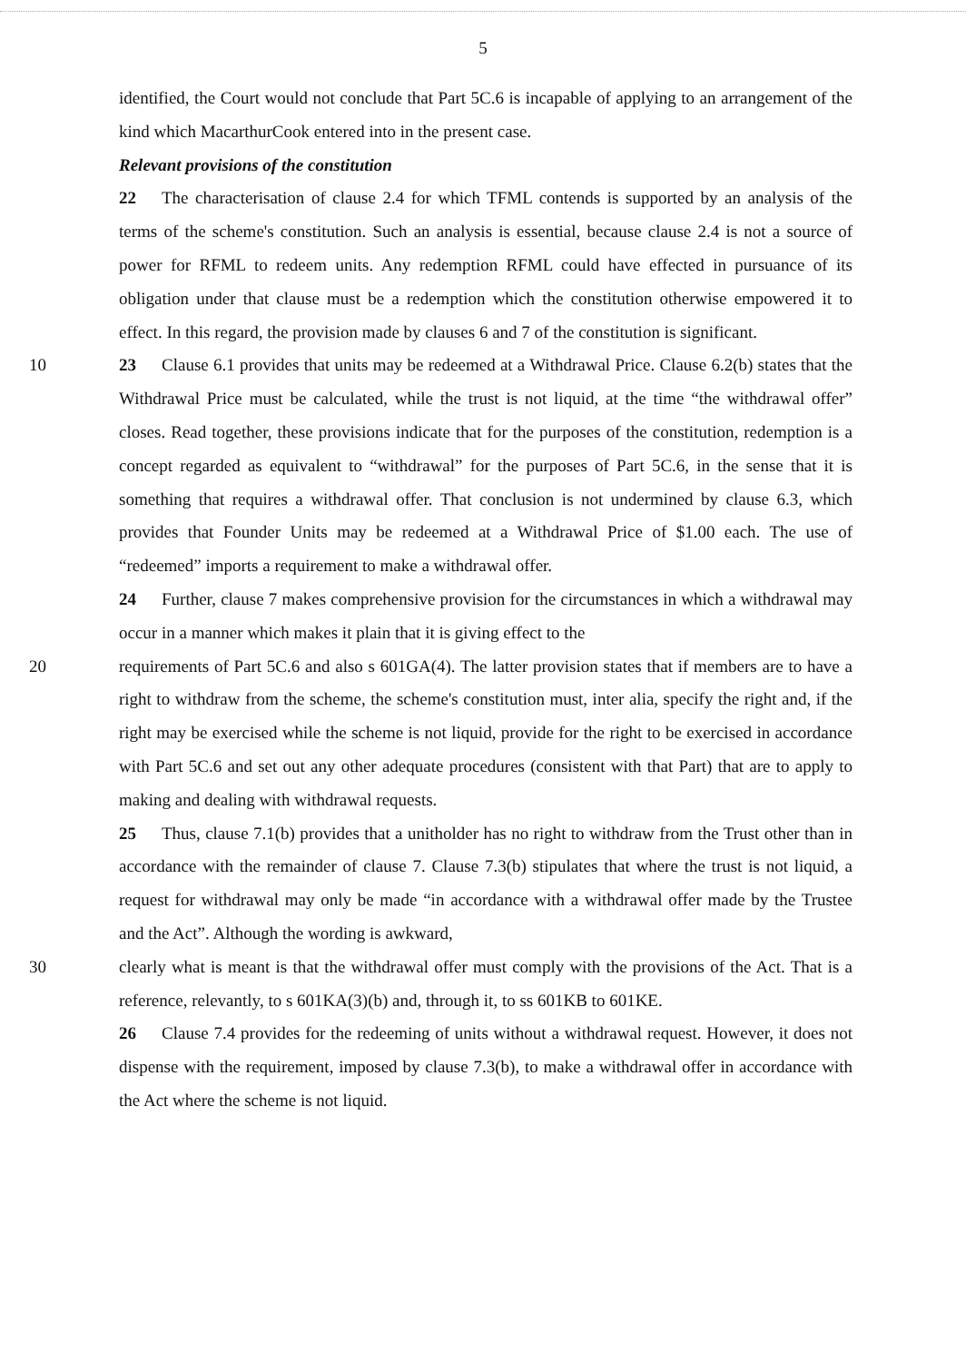5
identified, the Court would not conclude that Part 5C.6 is incapable of applying to an arrangement of the kind which MacarthurCook entered into in the present case.
Relevant provisions of the constitution
22 The characterisation of clause 2.4 for which TFML contends is supported by an analysis of the terms of the scheme's constitution. Such an analysis is essential, because clause 2.4 is not a source of power for RFML to redeem units. Any redemption RFML could have effected in pursuance of its obligation under that clause must be a redemption which the constitution otherwise empowered it to effect. In this regard, the provision made by clauses 6 and 7 of the constitution is significant.
10 23 Clause 6.1 provides that units may be redeemed at a Withdrawal Price. Clause 6.2(b) states that the Withdrawal Price must be calculated, while the trust is not liquid, at the time “the withdrawal offer” closes. Read together, these provisions indicate that for the purposes of the constitution, redemption is a concept regarded as equivalent to “withdrawal” for the purposes of Part 5C.6, in the sense that it is something that requires a withdrawal offer. That conclusion is not undermined by clause 6.3, which provides that Founder Units may be redeemed at a Withdrawal Price of $1.00 each. The use of “redeemed” imports a requirement to make a withdrawal offer.
24 Further, clause 7 makes comprehensive provision for the circumstances in which a withdrawal may occur in a manner which makes it plain that it is giving effect to the
20 requirements of Part 5C.6 and also s 601GA(4). The latter provision states that if members are to have a right to withdraw from the scheme, the scheme's constitution must, inter alia, specify the right and, if the right may be exercised while the scheme is not liquid, provide for the right to be exercised in accordance with Part 5C.6 and set out any other adequate procedures (consistent with that Part) that are to apply to making and dealing with withdrawal requests.
25 Thus, clause 7.1(b) provides that a unitholder has no right to withdraw from the Trust other than in accordance with the remainder of clause 7. Clause 7.3(b) stipulates that where the trust is not liquid, a request for withdrawal may only be made “in accordance with a withdrawal offer made by the Trustee and the Act”. Although the wording is awkward,
30 clearly what is meant is that the withdrawal offer must comply with the provisions of the Act. That is a reference, relevantly, to s 601KA(3)(b) and, through it, to ss 601KB to 601KE.
26 Clause 7.4 provides for the redeeming of units without a withdrawal request. However, it does not dispense with the requirement, imposed by clause 7.3(b), to make a withdrawal offer in accordance with the Act where the scheme is not liquid.